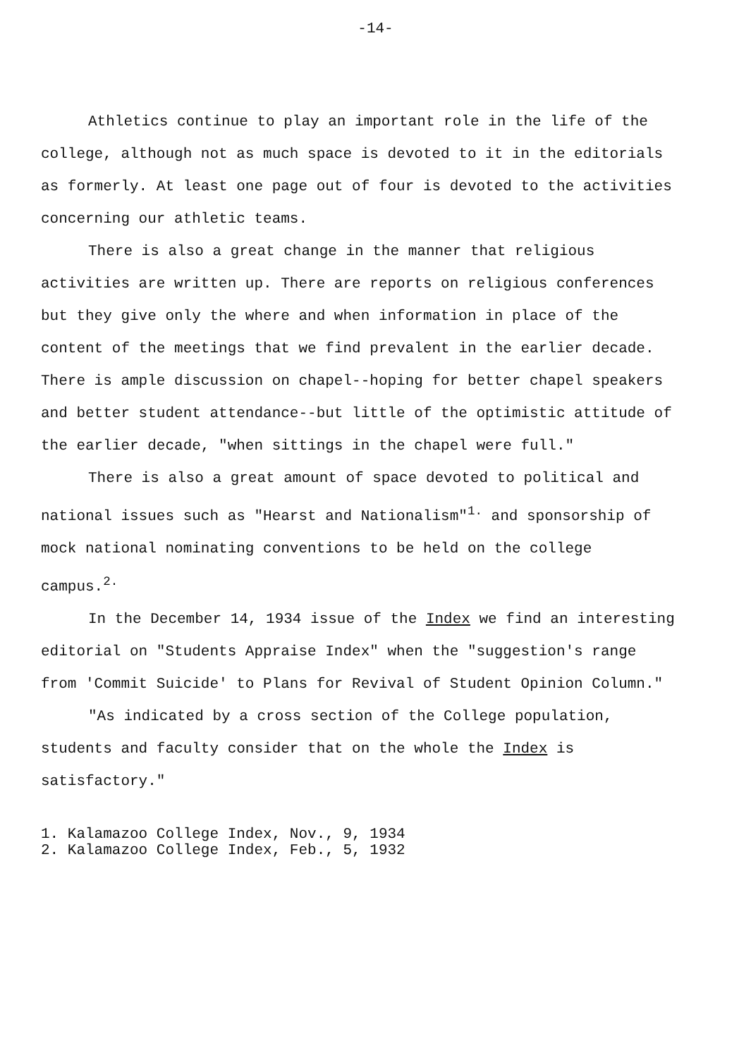-14-
Athletics continue to play an important role in the life of the college, although not as much space is devoted to it in the editorials as formerly. At least one page out of four is devoted to the activities concerning our athletic teams.
There is also a great change in the manner that religious activities are written up. There are reports on religious conferences but they give only the where and when information in place of the content of the meetings that we find prevalent in the earlier decade. There is ample discussion on chapel--hoping for better chapel speakers and better student attendance--but little of the optimistic attitude of the earlier decade, "when sittings in the chapel were full."
There is also a great amount of space devoted to political and national issues such as "Hearst and Nationalism"<sup>1.</sup> and sponsorship of mock national nominating conventions to be held on the college campus.<sup>2.</sup>
In the December 14, 1934 issue of the Index we find an interesting editorial on "Students Appraise Index" when the "suggestion's range from 'Commit Suicide' to Plans for Revival of Student Opinion Column."
"As indicated by a cross section of the College population, students and faculty consider that on the whole the Index is satisfactory."
1. Kalamazoo College Index, Nov., 9, 1934
2. Kalamazoo College Index, Feb., 5, 1932